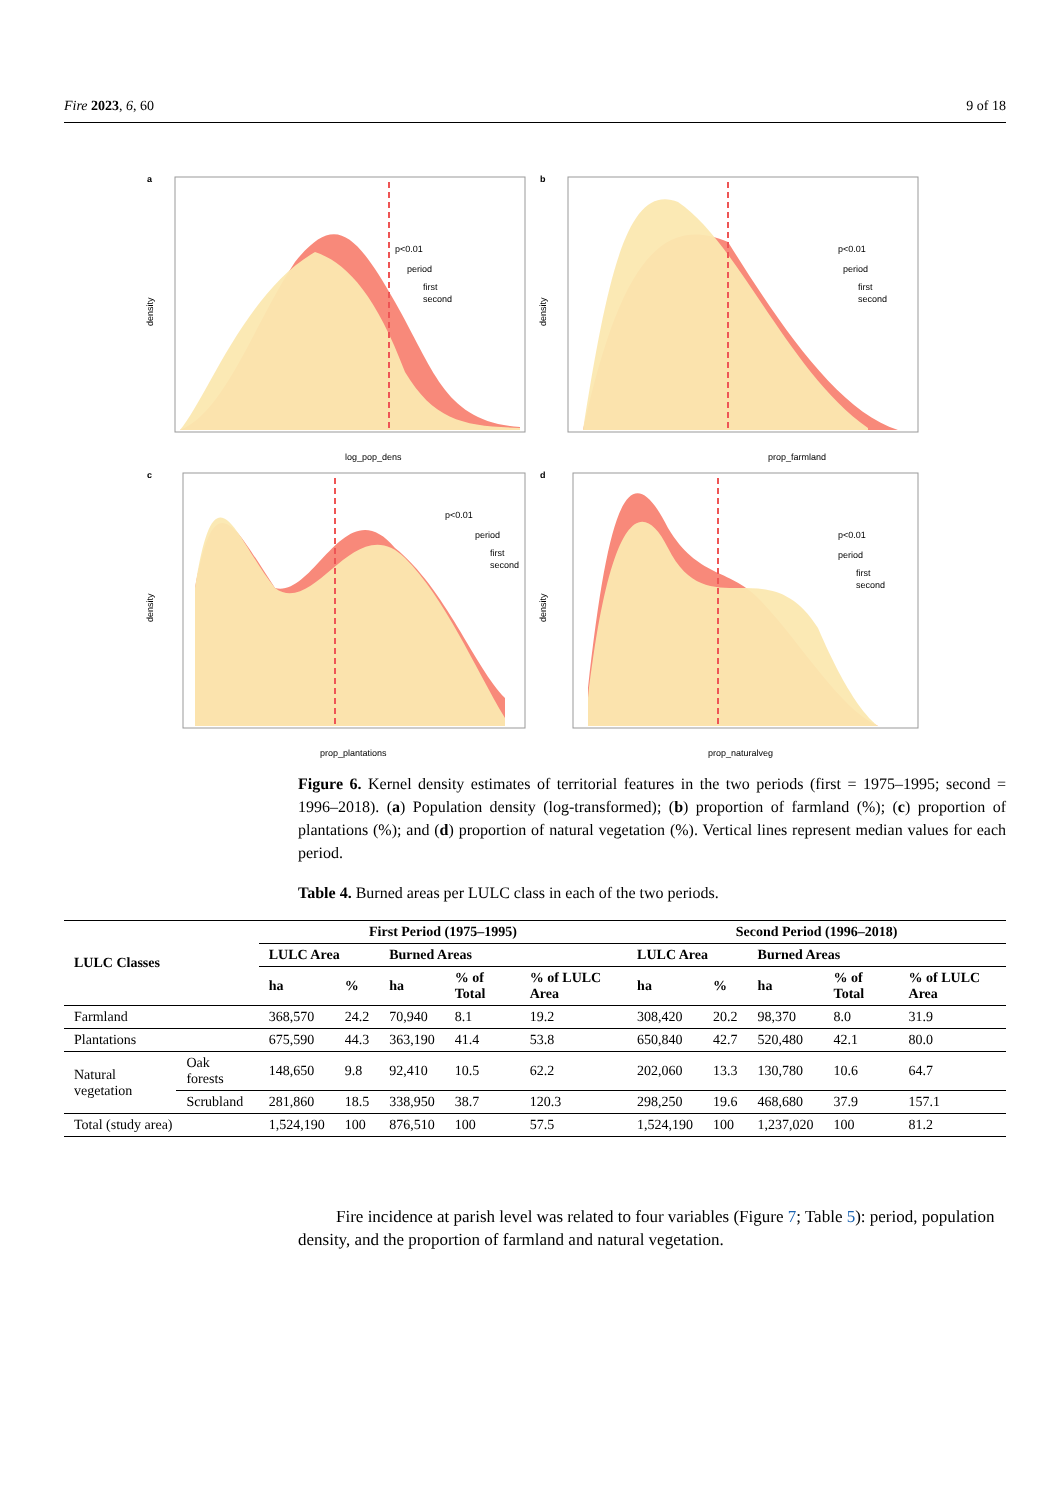Fire 2023, 6, 60 9 of 18
a
log_pop_dens
p<0.01
period
first
second
density
b
prop_farmland
p<0.01
period
first
second
density
c
prop_plantations
p<0.01
period
first
second
density
d
prop_naturalveg
p<0.01
period
first
second
density
Figure 6. Kernel density estimates of territorial features in the two periods (first = 1975–1995; second = 1996–2018). (a) Population density (log-transformed); (b) proportion of farmland (%); (c) proportion of plantations (%); and (d) proportion of natural vegetation (%). Vertical lines represent median values for each period.
Table 4. Burned areas per LULC class in each of the two periods.
| LULC Classes | | First Period (1975–1995) | | | | | Second Period (1996–2018) | | | | |
| --- | --- | --- | --- | --- | --- | --- | --- | --- | --- | --- | --- |
| | | LULC Area | | Burned Areas | | | LULC Area | | Burned Areas | | |
| | | ha | % | ha | % of Total | % of LULC Area | ha | % | ha | % of Total | % of LULC Area |
| Farmland | | 368,570 | 24.2 | 70,940 | 8.1 | 19.2 | 308,420 | 20.2 | 98,370 | 8.0 | 31.9 |
| Plantations | | 675,590 | 44.3 | 363,190 | 41.4 | 53.8 | 650,840 | 42.7 | 520,480 | 42.1 | 80.0 |
| Natural vegetation | Oak forests | 148,650 | 9.8 | 92,410 | 10.5 | 62.2 | 202,060 | 13.3 | 130,780 | 10.6 | 64.7 |
| | Scrubland | 281,860 | 18.5 | 338,950 | 38.7 | 120.3 | 298,250 | 19.6 | 468,680 | 37.9 | 157.1 |
| Total (study area) | | 1,524,190 | 100 | 876,510 | 100 | 57.5 | 1,524,190 | 100 | 1,237,020 | 100 | 81.2 |
Fire incidence at parish level was related to four variables (Figure 7; Table 5): period, population density, and the proportion of farmland and natural vegetation.